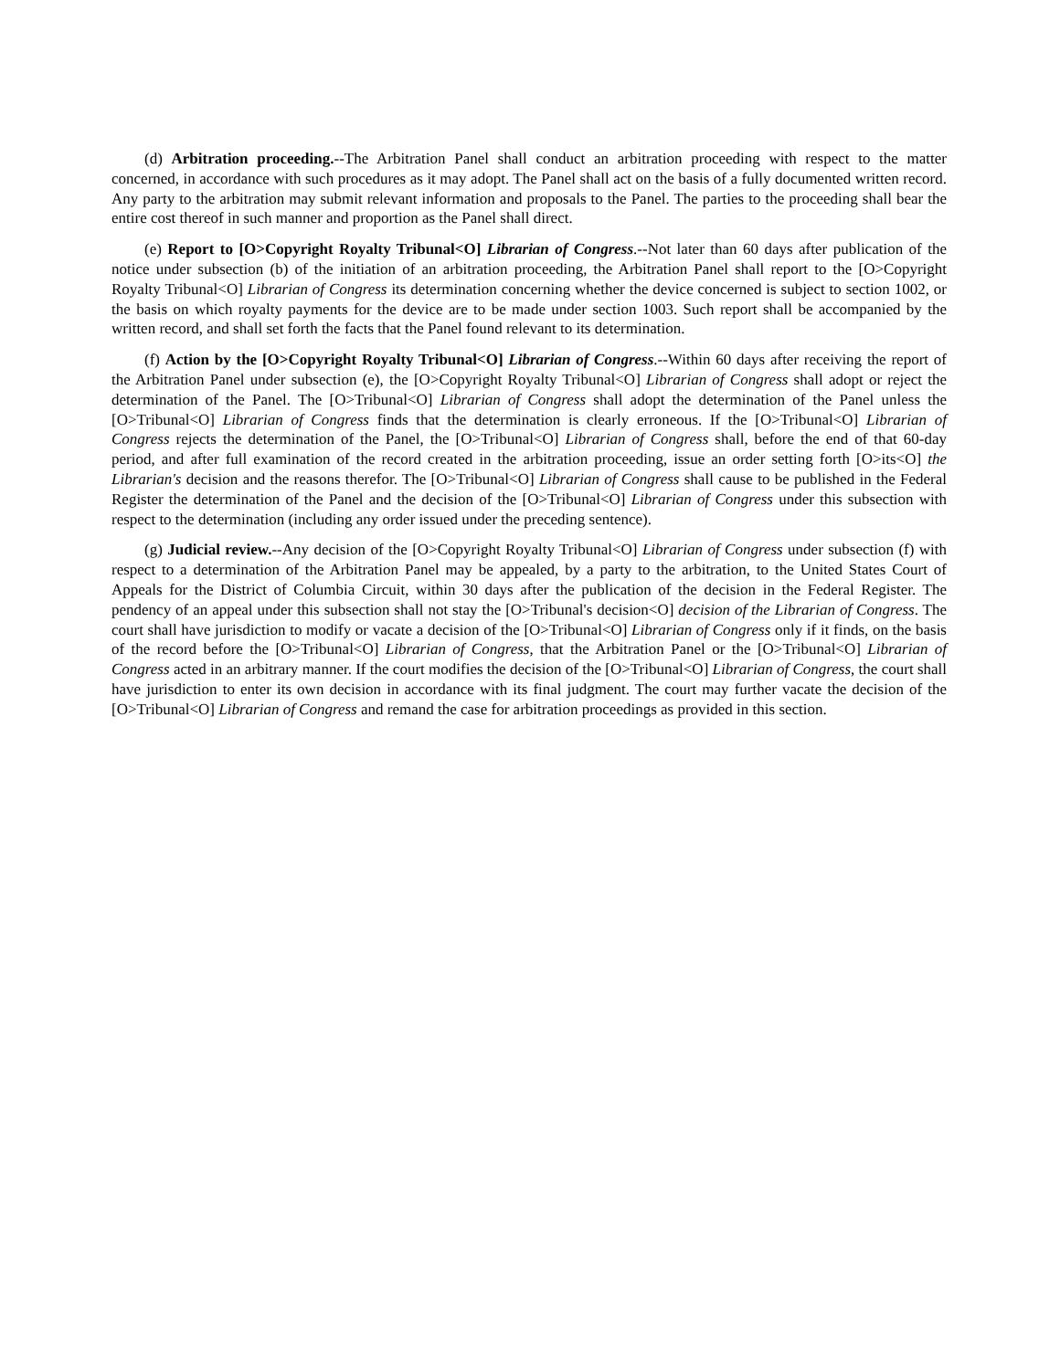(d) Arbitration proceeding.--The Arbitration Panel shall conduct an arbitration proceeding with respect to the matter concerned, in accordance with such procedures as it may adopt. The Panel shall act on the basis of a fully documented written record. Any party to the arbitration may submit relevant information and proposals to the Panel. The parties to the proceeding shall bear the entire cost thereof in such manner and proportion as the Panel shall direct.
(e) Report to [O>Copyright Royalty Tribunal<O] Librarian of Congress.--Not later than 60 days after publication of the notice under subsection (b) of the initiation of an arbitration proceeding, the Arbitration Panel shall report to the [O>Copyright Royalty Tribunal<O] Librarian of Congress its determination concerning whether the device concerned is subject to section 1002, or the basis on which royalty payments for the device are to be made under section 1003. Such report shall be accompanied by the written record, and shall set forth the facts that the Panel found relevant to its determination.
(f) Action by the [O>Copyright Royalty Tribunal<O] Librarian of Congress.--Within 60 days after receiving the report of the Arbitration Panel under subsection (e), the [O>Copyright Royalty Tribunal<O] Librarian of Congress shall adopt or reject the determination of the Panel. The [O>Tribunal<O] Librarian of Congress shall adopt the determination of the Panel unless the [O>Tribunal<O] Librarian of Congress finds that the determination is clearly erroneous. If the [O>Tribunal<O] Librarian of Congress rejects the determination of the Panel, the [O>Tribunal<O] Librarian of Congress shall, before the end of that 60-day period, and after full examination of the record created in the arbitration proceeding, issue an order setting forth [O>its<O] the Librarian's decision and the reasons therefor. The [O>Tribunal<O] Librarian of Congress shall cause to be published in the Federal Register the determination of the Panel and the decision of the [O>Tribunal<O] Librarian of Congress under this subsection with respect to the determination (including any order issued under the preceding sentence).
(g) Judicial review.--Any decision of the [O>Copyright Royalty Tribunal<O] Librarian of Congress under subsection (f) with respect to a determination of the Arbitration Panel may be appealed, by a party to the arbitration, to the United States Court of Appeals for the District of Columbia Circuit, within 30 days after the publication of the decision in the Federal Register. The pendency of an appeal under this subsection shall not stay the [O>Tribunal's decision<O] decision of the Librarian of Congress. The court shall have jurisdiction to modify or vacate a decision of the [O>Tribunal<O] Librarian of Congress only if it finds, on the basis of the record before the [O>Tribunal<O] Librarian of Congress, that the Arbitration Panel or the [O>Tribunal<O] Librarian of Congress acted in an arbitrary manner. If the court modifies the decision of the [O>Tribunal<O] Librarian of Congress, the court shall have jurisdiction to enter its own decision in accordance with its final judgment. The court may further vacate the decision of the [O>Tribunal<O] Librarian of Congress and remand the case for arbitration proceedings as provided in this section.